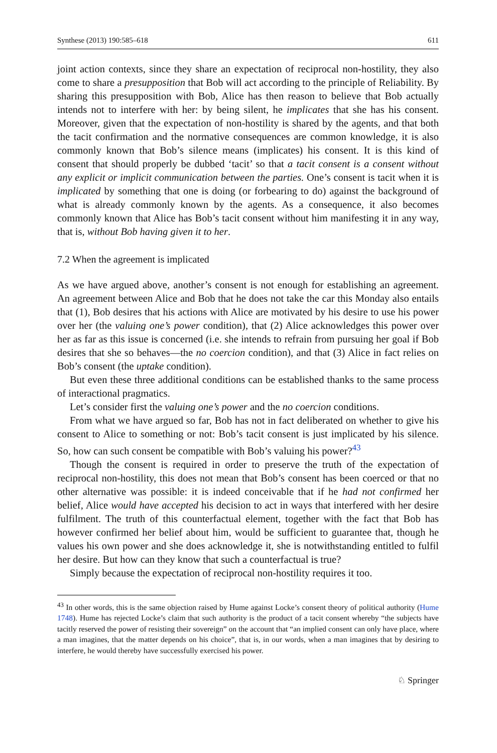Synthese (2013) 190:585–618 611
joint action contexts, since they share an expectation of reciprocal non-hostility, they also come to share a presupposition that Bob will act according to the principle of Reliability. By sharing this presupposition with Bob, Alice has then reason to believe that Bob actually intends not to interfere with her: by being silent, he implicates that she has his consent. Moreover, given that the expectation of non-hostility is shared by the agents, and that both the tacit confirmation and the normative consequences are common knowledge, it is also commonly known that Bob’s silence means (implicates) his consent. It is this kind of consent that should properly be dubbed ‘tacit’ so that a tacit consent is a consent without any explicit or implicit communication between the parties. One’s consent is tacit when it is implicated by something that one is doing (or forbearing to do) against the background of what is already commonly known by the agents. As a consequence, it also becomes commonly known that Alice has Bob’s tacit consent without him manifesting it in any way, that is, without Bob having given it to her.
7.2 When the agreement is implicated
As we have argued above, another’s consent is not enough for establishing an agreement. An agreement between Alice and Bob that he does not take the car this Monday also entails that (1), Bob desires that his actions with Alice are motivated by his desire to use his power over her (the valuing one’s power condition), that (2) Alice acknowledges this power over her as far as this issue is concerned (i.e. she intends to refrain from pursuing her goal if Bob desires that she so behaves—the no coercion condition), and that (3) Alice in fact relies on Bob’s consent (the uptake condition).
But even these three additional conditions can be established thanks to the same process of interactional pragmatics.
Let’s consider first the valuing one’s power and the no coercion conditions.
From what we have argued so far, Bob has not in fact deliberated on whether to give his consent to Alice to something or not: Bob’s tacit consent is just implicated by his silence. So, how can such consent be compatible with Bob’s valuing his power?<sup>43</sup>
Though the consent is required in order to preserve the truth of the expectation of reciprocal non-hostility, this does not mean that Bob’s consent has been coerced or that no other alternative was possible: it is indeed conceivable that if he had not confirmed her belief, Alice would have accepted his decision to act in ways that interfered with her desire fulfilment. The truth of this counterfactual element, together with the fact that Bob has however confirmed her belief about him, would be sufficient to guarantee that, though he values his own power and she does acknowledge it, she is notwithstanding entitled to fulfil her desire. But how can they know that such a counterfactual is true?
Simply because the expectation of reciprocal non-hostility requires it too.
<sup>43</sup> In other words, this is the same objection raised by Hume against Locke’s consent theory of political authority (Hume 1748). Hume has rejected Locke’s claim that such authority is the product of a tacit consent whereby “the subjects have tacitly reserved the power of resisting their sovereign” on the account that “an implied consent can only have place, where a man imagines, that the matter depends on his choice”, that is, in our words, when a man imagines that by desiring to interfere, he would thereby have successfully exercised his power.
♘ Springer